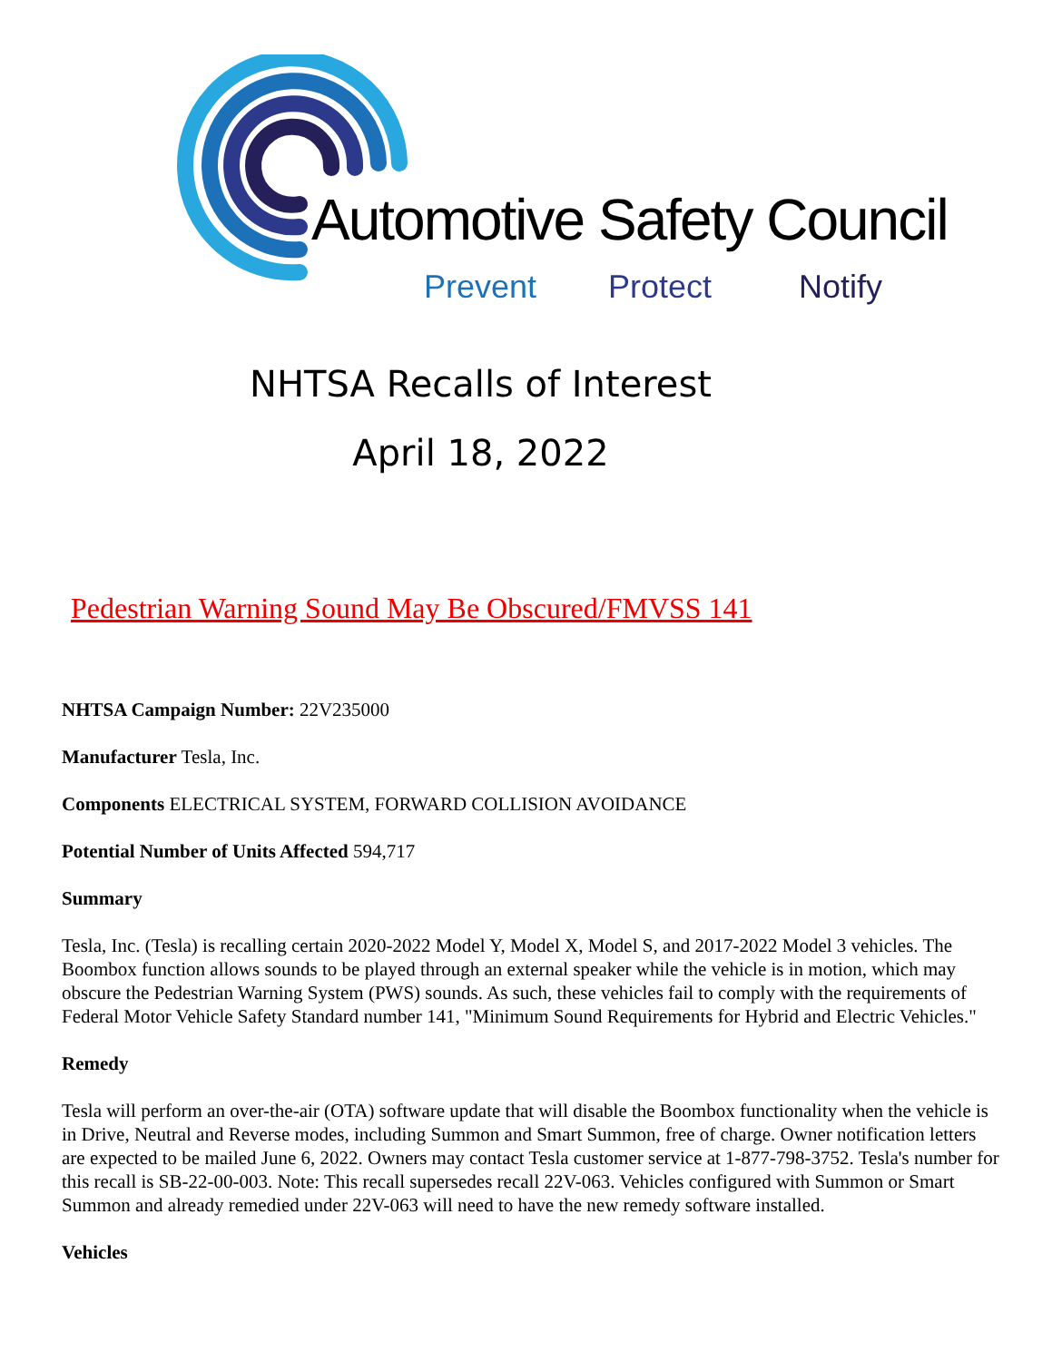Automotive Safety Council
Prevent Protect Notify
NHTSA Recalls of Interest
April 18, 2022
Pedestrian Warning Sound May Be Obscured/FMVSS 141
NHTSA Campaign Number: 22V235000
Manufacturer Tesla, Inc.
Components ELECTRICAL SYSTEM, FORWARD COLLISION AVOIDANCE
Potential Number of Units Affected 594,717
Summary
Tesla, Inc. (Tesla) is recalling certain 2020-2022 Model Y, Model X, Model S, and 2017-2022 Model 3 vehicles. The Boombox function allows sounds to be played through an external speaker while the vehicle is in motion, which may obscure the Pedestrian Warning System (PWS) sounds. As such, these vehicles fail to comply with the requirements of Federal Motor Vehicle Safety Standard number 141, "Minimum Sound Requirements for Hybrid and Electric Vehicles."
Remedy
Tesla will perform an over-the-air (OTA) software update that will disable the Boombox functionality when the vehicle is in Drive, Neutral and Reverse modes, including Summon and Smart Summon, free of charge. Owner notification letters are expected to be mailed June 6, 2022. Owners may contact Tesla customer service at 1-877-798-3752. Tesla's number for this recall is SB-22-00-003. Note: This recall supersedes recall 22V-063. Vehicles configured with Summon or Smart Summon and already remedied under 22V-063 will need to have the new remedy software installed.
Vehicles